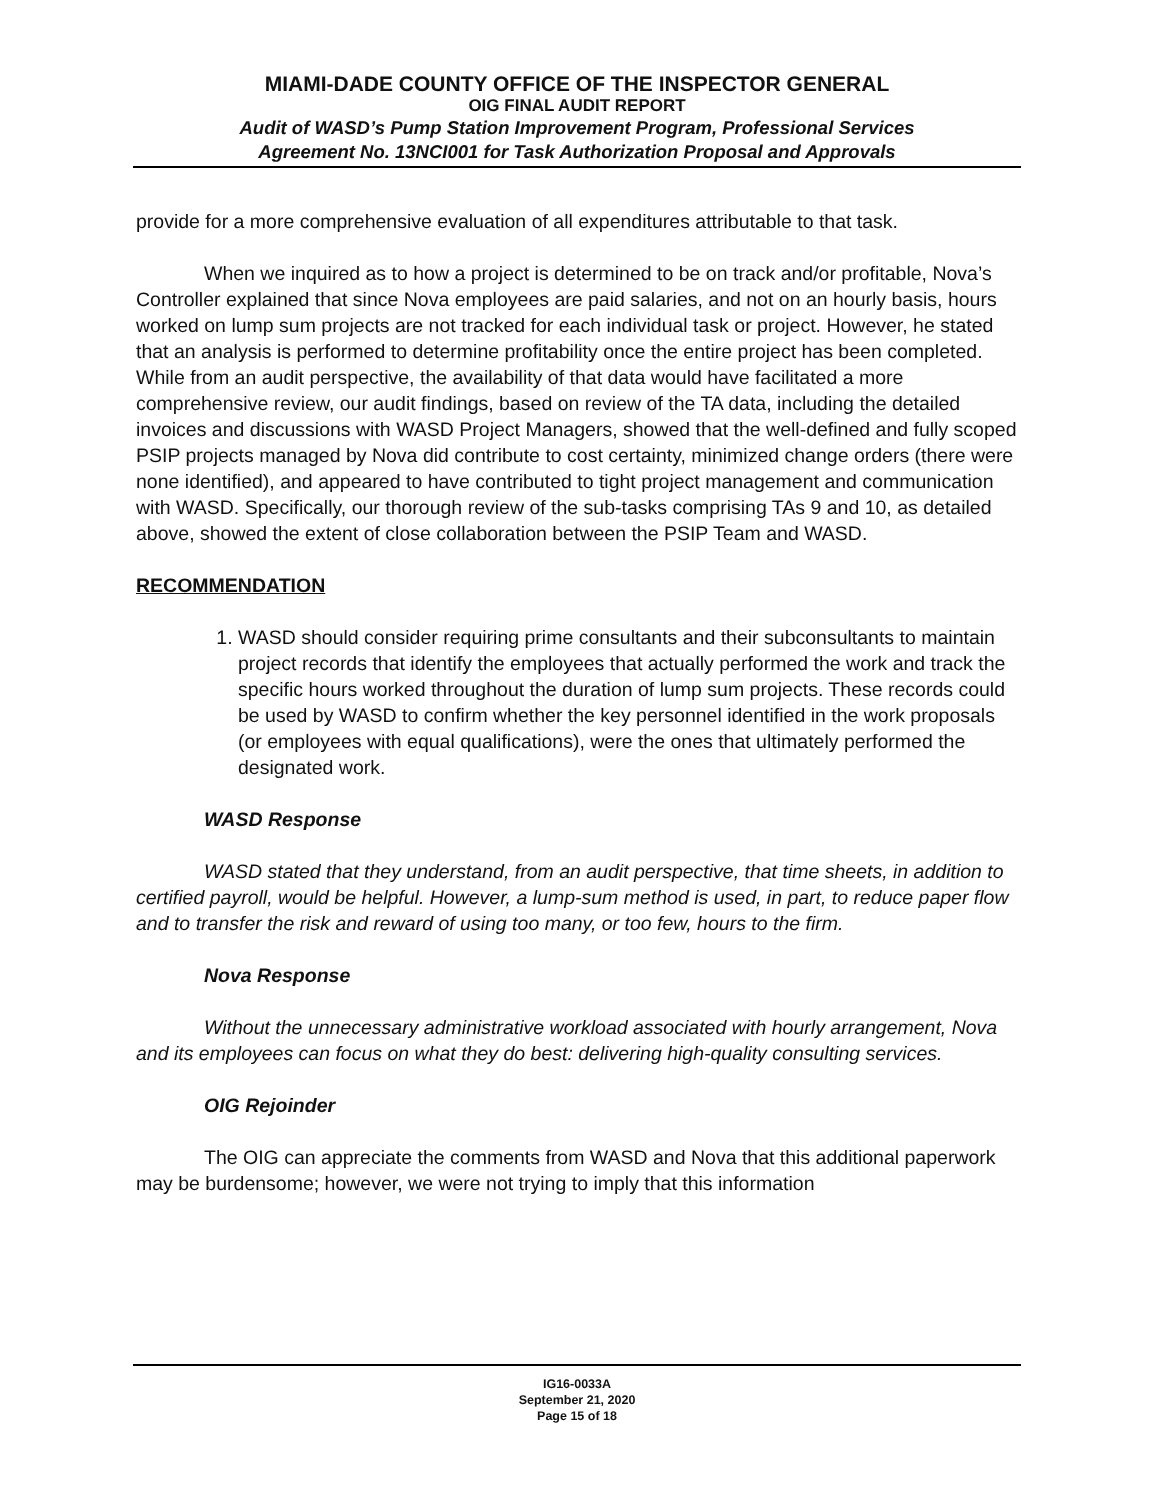MIAMI-DADE COUNTY OFFICE OF THE INSPECTOR GENERAL
OIG FINAL AUDIT REPORT
Audit of WASD’s Pump Station Improvement Program, Professional Services
Agreement No. 13NCI001 for Task Authorization Proposal and Approvals
provide for a more comprehensive evaluation of all expenditures attributable to that task.
When we inquired as to how a project is determined to be on track and/or profitable, Nova’s Controller explained that since Nova employees are paid salaries, and not on an hourly basis, hours worked on lump sum projects are not tracked for each individual task or project. However, he stated that an analysis is performed to determine profitability once the entire project has been completed. While from an audit perspective, the availability of that data would have facilitated a more comprehensive review, our audit findings, based on review of the TA data, including the detailed invoices and discussions with WASD Project Managers, showed that the well-defined and fully scoped PSIP projects managed by Nova did contribute to cost certainty, minimized change orders (there were none identified), and appeared to have contributed to tight project management and communication with WASD. Specifically, our thorough review of the sub-tasks comprising TAs 9 and 10, as detailed above, showed the extent of close collaboration between the PSIP Team and WASD.
RECOMMENDATION
1. WASD should consider requiring prime consultants and their subconsultants to maintain project records that identify the employees that actually performed the work and track the specific hours worked throughout the duration of lump sum projects. These records could be used by WASD to confirm whether the key personnel identified in the work proposals (or employees with equal qualifications), were the ones that ultimately performed the designated work.
WASD Response
WASD stated that they understand, from an audit perspective, that time sheets, in addition to certified payroll, would be helpful. However, a lump-sum method is used, in part, to reduce paper flow and to transfer the risk and reward of using too many, or too few, hours to the firm.
Nova Response
Without the unnecessary administrative workload associated with hourly arrangement, Nova and its employees can focus on what they do best: delivering high-quality consulting services.
OIG Rejoinder
The OIG can appreciate the comments from WASD and Nova that this additional paperwork may be burdensome; however, we were not trying to imply that this information
IG16-0033A
September 21, 2020
Page 15 of 18